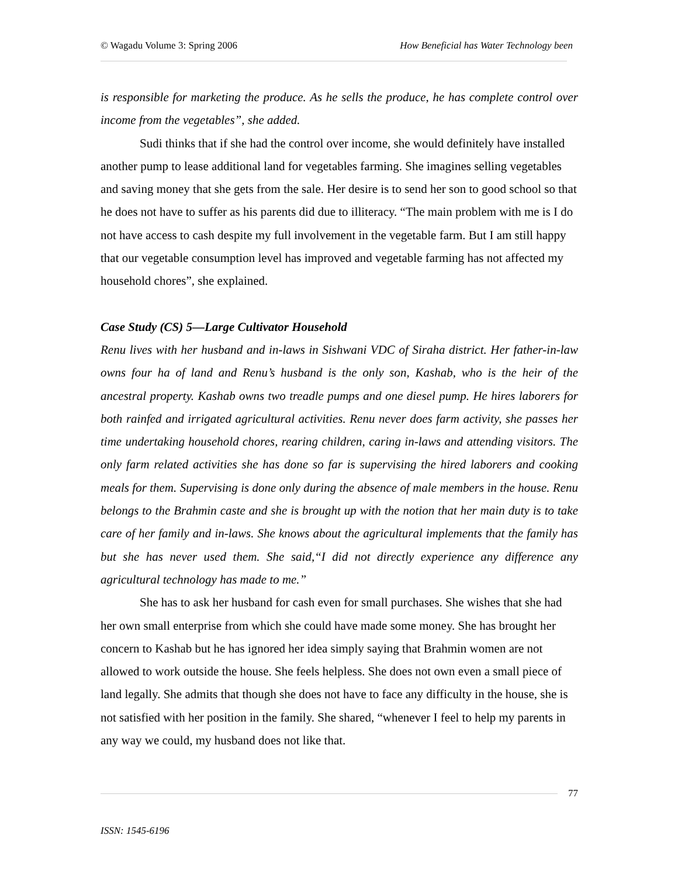© Wagadu Volume 3: Spring 2006 How Beneficial has Water Technology been
is responsible for marketing the produce. As he sells the produce, he has complete control over income from the vegetables”, she added.
Sudi thinks that if she had the control over income, she would definitely have installed another pump to lease additional land for vegetables farming. She imagines selling vegetables and saving money that she gets from the sale. Her desire is to send her son to good school so that he does not have to suffer as his parents did due to illiteracy. “The main problem with me is I do not have access to cash despite my full involvement in the vegetable farm. But I am still happy that our vegetable consumption level has improved and vegetable farming has not affected my household chores”, she explained.
Case Study (CS) 5—Large Cultivator Household
Renu lives with her husband and in-laws in Sishwani VDC of Siraha district. Her father-in-law owns four ha of land and Renu’s husband is the only son, Kashab, who is the heir of the ancestral property. Kashab owns two treadle pumps and one diesel pump. He hires laborers for both rainfed and irrigated agricultural activities. Renu never does farm activity, she passes her time undertaking household chores, rearing children, caring in-laws and attending visitors. The only farm related activities she has done so far is supervising the hired laborers and cooking meals for them. Supervising is done only during the absence of male members in the house. Renu belongs to the Brahmin caste and she is brought up with the notion that her main duty is to take care of her family and in-laws. She knows about the agricultural implements that the family has but she has never used them. She said,“I did not directly experience any difference any agricultural technology has made to me.”
She has to ask her husband for cash even for small purchases. She wishes that she had her own small enterprise from which she could have made some money. She has brought her concern to Kashab but he has ignored her idea simply saying that Brahmin women are not allowed to work outside the house. She feels helpless. She does not own even a small piece of land legally. She admits that though she does not have to face any difficulty in the house, she is not satisfied with her position in the family. She shared, “whenever I feel to help my parents in any way we could, my husband does not like that.
77
ISSN: 1545-6196